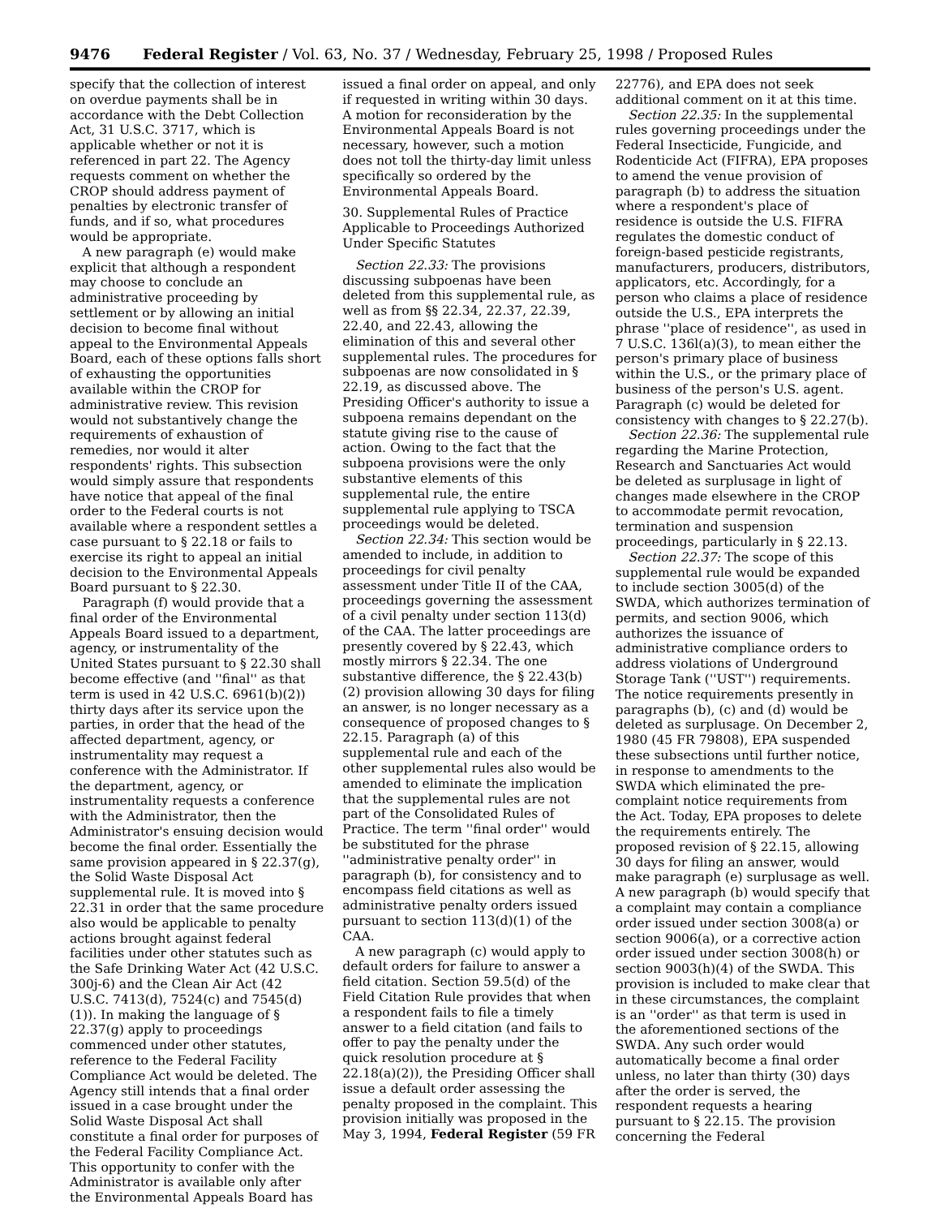9476 Federal Register / Vol. 63, No. 37 / Wednesday, February 25, 1998 / Proposed Rules
specify that the collection of interest on overdue payments shall be in accordance with the Debt Collection Act, 31 U.S.C. 3717, which is applicable whether or not it is referenced in part 22. The Agency requests comment on whether the CROP should address payment of penalties by electronic transfer of funds, and if so, what procedures would be appropriate.
A new paragraph (e) would make explicit that although a respondent may choose to conclude an administrative proceeding by settlement or by allowing an initial decision to become final without appeal to the Environmental Appeals Board, each of these options falls short of exhausting the opportunities available within the CROP for administrative review. This revision would not substantively change the requirements of exhaustion of remedies, nor would it alter respondents' rights. This subsection would simply assure that respondents have notice that appeal of the final order to the Federal courts is not available where a respondent settles a case pursuant to § 22.18 or fails to exercise its right to appeal an initial decision to the Environmental Appeals Board pursuant to § 22.30.
Paragraph (f) would provide that a final order of the Environmental Appeals Board issued to a department, agency, or instrumentality of the United States pursuant to § 22.30 shall become effective (and ''final'' as that term is used in 42 U.S.C. 6961(b)(2)) thirty days after its service upon the parties, in order that the head of the affected department, agency, or instrumentality may request a conference with the Administrator. If the department, agency, or instrumentality requests a conference with the Administrator, then the Administrator's ensuing decision would become the final order. Essentially the same provision appeared in § 22.37(g), the Solid Waste Disposal Act supplemental rule. It is moved into § 22.31 in order that the same procedure also would be applicable to penalty actions brought against federal facilities under other statutes such as the Safe Drinking Water Act (42 U.S.C. 300j-6) and the Clean Air Act (42 U.S.C. 7413(d), 7524(c) and 7545(d)(1)). In making the language of § 22.37(g) apply to proceedings commenced under other statutes, reference to the Federal Facility Compliance Act would be deleted. The Agency still intends that a final order issued in a case brought under the Solid Waste Disposal Act shall constitute a final order for purposes of the Federal Facility Compliance Act. This opportunity to confer with the Administrator is available only after the Environmental Appeals Board has
issued a final order on appeal, and only if requested in writing within 30 days. A motion for reconsideration by the Environmental Appeals Board is not necessary, however, such a motion does not toll the thirty-day limit unless specifically so ordered by the Environmental Appeals Board.
30. Supplemental Rules of Practice Applicable to Proceedings Authorized Under Specific Statutes
Section 22.33: The provisions discussing subpoenas have been deleted from this supplemental rule, as well as from §§ 22.34, 22.37, 22.39, 22.40, and 22.43, allowing the elimination of this and several other supplemental rules. The procedures for subpoenas are now consolidated in § 22.19, as discussed above. The Presiding Officer's authority to issue a subpoena remains dependant on the statute giving rise to the cause of action. Owing to the fact that the subpoena provisions were the only substantive elements of this supplemental rule, the entire supplemental rule applying to TSCA proceedings would be deleted.
Section 22.34: This section would be amended to include, in addition to proceedings for civil penalty assessment under Title II of the CAA, proceedings governing the assessment of a civil penalty under section 113(d) of the CAA. The latter proceedings are presently covered by § 22.43, which mostly mirrors § 22.34. The one substantive difference, the § 22.43(b)(2) provision allowing 30 days for filing an answer, is no longer necessary as a consequence of proposed changes to § 22.15. Paragraph (a) of this supplemental rule and each of the other supplemental rules also would be amended to eliminate the implication that the supplemental rules are not part of the Consolidated Rules of Practice. The term ''final order'' would be substituted for the phrase ''administrative penalty order'' in paragraph (b), for consistency and to encompass field citations as well as administrative penalty orders issued pursuant to section 113(d)(1) of the CAA.
A new paragraph (c) would apply to default orders for failure to answer a field citation. Section 59.5(d) of the Field Citation Rule provides that when a respondent fails to file a timely answer to a field citation (and fails to offer to pay the penalty under the quick resolution procedure at § 22.18(a)(2)), the Presiding Officer shall issue a default order assessing the penalty proposed in the complaint. This provision initially was proposed in the May 3, 1994, Federal Register (59 FR
22776), and EPA does not seek additional comment on it at this time.
Section 22.35: In the supplemental rules governing proceedings under the Federal Insecticide, Fungicide, and Rodenticide Act (FIFRA), EPA proposes to amend the venue provision of paragraph (b) to address the situation where a respondent's place of residence is outside the U.S. FIFRA regulates the domestic conduct of foreign-based pesticide registrants, manufacturers, producers, distributors, applicators, etc. Accordingly, for a person who claims a place of residence outside the U.S., EPA interprets the phrase ''place of residence'', as used in 7 U.S.C. 136l(a)(3), to mean either the person's primary place of business within the U.S., or the primary place of business of the person's U.S. agent. Paragraph (c) would be deleted for consistency with changes to § 22.27(b).
Section 22.36: The supplemental rule regarding the Marine Protection, Research and Sanctuaries Act would be deleted as surplusage in light of changes made elsewhere in the CROP to accommodate permit revocation, termination and suspension proceedings, particularly in § 22.13.
Section 22.37: The scope of this supplemental rule would be expanded to include section 3005(d) of the SWDA, which authorizes termination of permits, and section 9006, which authorizes the issuance of administrative compliance orders to address violations of Underground Storage Tank (''UST'') requirements. The notice requirements presently in paragraphs (b), (c) and (d) would be deleted as surplusage. On December 2, 1980 (45 FR 79808), EPA suspended these subsections until further notice, in response to amendments to the SWDA which eliminated the pre-complaint notice requirements from the Act. Today, EPA proposes to delete the requirements entirely. The proposed revision of § 22.15, allowing 30 days for filing an answer, would make paragraph (e) surplusage as well. A new paragraph (b) would specify that a complaint may contain a compliance order issued under section 3008(a) or section 9006(a), or a corrective action order issued under section 3008(h) or section 9003(h)(4) of the SWDA. This provision is included to make clear that in these circumstances, the complaint is an ''order'' as that term is used in the aforementioned sections of the SWDA. Any such order would automatically become a final order unless, no later than thirty (30) days after the order is served, the respondent requests a hearing pursuant to § 22.15. The provision concerning the Federal